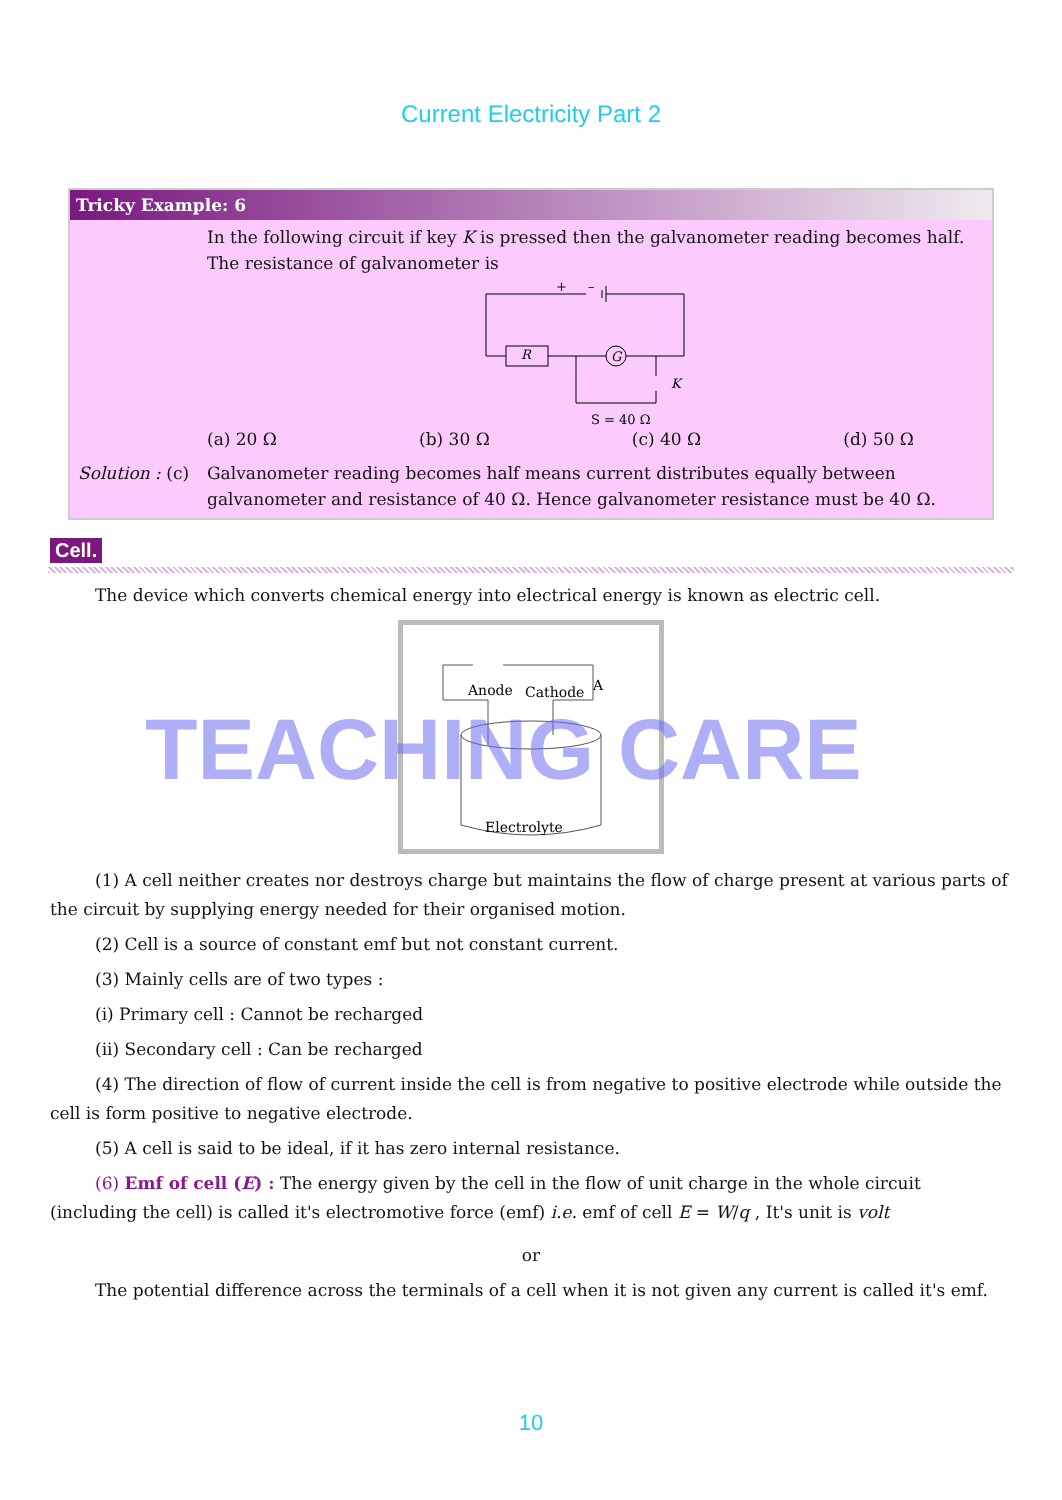Current Electricity Part 2
Tricky Example: 6
In the following circuit if key K is pressed then the galvanometer reading becomes half. The resistance of galvanometer is
R
G
K
S = 40 Ω
+
–
(a) 20 Ω (b) 30 Ω (c) 40 Ω (d) 50 Ω
Solution : (c) Galvanometer reading becomes half means current distributes equally between galvanometer and resistance of 40 Ω. Hence galvanometer resistance must be 40 Ω.
Cell.
The device which converts chemical energy into electrical energy is known as electric cell.
Anode
Cathode
Electrolyte
A
TEACHING CARE
(1) A cell neither creates nor destroys charge but maintains the flow of charge present at various parts of the circuit by supplying energy needed for their organised motion.
(2) Cell is a source of constant emf but not constant current.
(3) Mainly cells are of two types :
(i) Primary cell : Cannot be recharged
(ii) Secondary cell : Can be recharged
(4) The direction of flow of current inside the cell is from negative to positive electrode while outside the cell is form positive to negative electrode.
(5) A cell is said to be ideal, if it has zero internal resistance.
(6) Emf of cell (E) : The energy given by the cell in the flow of unit charge in the whole circuit (including the cell) is called it's electromotive force (emf) i.e. emf of cell E = W/q , It's unit is volt
or
The potential difference across the terminals of a cell when it is not given any current is called it's emf.
10